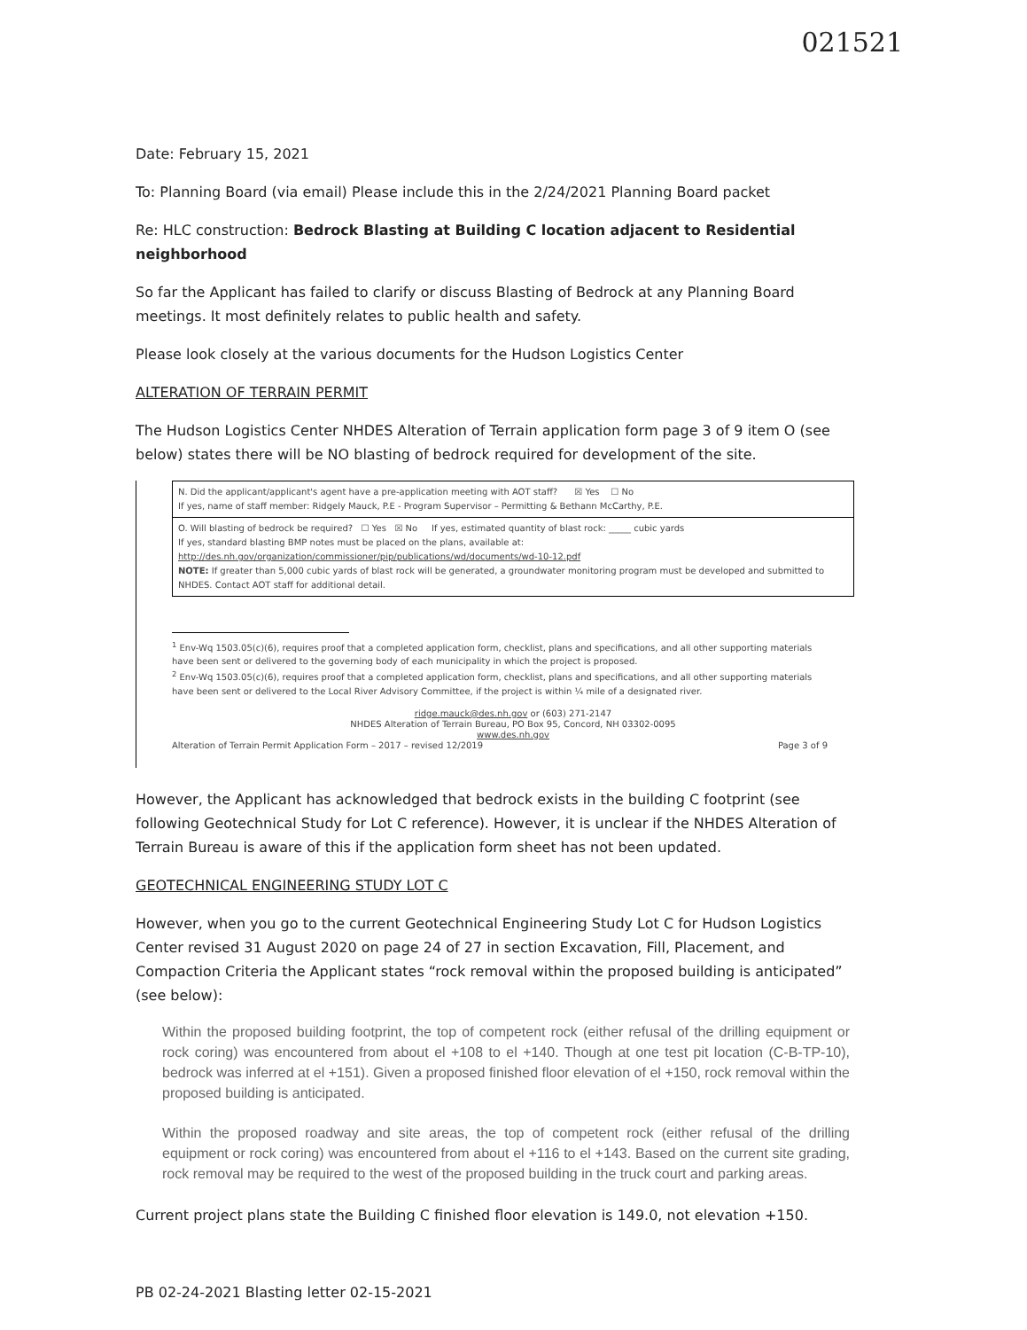021521
Date: February 15, 2021
To: Planning Board (via email) Please include this in the 2/24/2021 Planning Board packet
Re: HLC construction: Bedrock Blasting at Building C location adjacent to Residential neighborhood
So far the Applicant has failed to clarify or discuss Blasting of Bedrock at any Planning Board meetings. It most definitely relates to public health and safety.
Please look closely at the various documents for the Hudson Logistics Center
ALTERATION OF TERRAIN PERMIT
The Hudson Logistics Center NHDES Alteration of Terrain application form page 3 of 9 item O (see below) states there will be NO blasting of bedrock required for development of the site.
| N. Did the applicant/applicant's agent have a pre-application meeting with AOT staff? ☒ Yes ☐ No If yes, name of staff member: Ridgely Mauck, P.E - Program Supervisor – Permitting & Bethann McCarthy, P.E. |
| O. Will blasting of bedrock be required? ☐ Yes ☒ No If yes, estimated quantity of blast rock: _____ cubic yards If yes, standard blasting BMP notes must be placed on the plans, available at: http://des.nh.gov/organization/commissioner/pip/publications/wd/documents/wd-10-12.pdf NOTE: If greater than 5,000 cubic yards of blast rock will be generated, a groundwater monitoring program must be developed and submitted to NHDES. Contact AOT staff for additional detail. |
<sup>1</sup> Env-Wq 1503.05(c)(6), requires proof that a completed application form, checklist, plans and specifications, and all other supporting materials have been sent or delivered to the governing body of each municipality in which the project is proposed.
<sup>2</sup> Env-Wq 1503.05(c)(6), requires proof that a completed application form, checklist, plans and specifications, and all other supporting materials have been sent or delivered to the Local River Advisory Committee, if the project is within ¼ mile of a designated river.
ridge.mauck@des.nh.gov or (603) 271-2147
NHDES Alteration of Terrain Bureau, PO Box 95, Concord, NH 03302-0095
www.des.nh.gov
Alteration of Terrain Permit Application Form – 2017 – revised 12/2019 Page 3 of 9
However, the Applicant has acknowledged that bedrock exists in the building C footprint (see following Geotechnical Study for Lot C reference). However, it is unclear if the NHDES Alteration of Terrain Bureau is aware of this if the application form sheet has not been updated.
GEOTECHNICAL ENGINEERING STUDY LOT C
However, when you go to the current Geotechnical Engineering Study Lot C for Hudson Logistics Center revised 31 August 2020 on page 24 of 27 in section Excavation, Fill, Placement, and Compaction Criteria the Applicant states “rock removal within the proposed building is anticipated” (see below):
Within the proposed building footprint, the top of competent rock (either refusal of the drilling equipment or rock coring) was encountered from about el +108 to el +140. Though at one test pit location (C-B-TP-10), bedrock was inferred at el +151). Given a proposed finished floor elevation of el +150, rock removal within the proposed building is anticipated.
Within the proposed roadway and site areas, the top of competent rock (either refusal of the drilling equipment or rock coring) was encountered from about el +116 to el +143. Based on the current site grading, rock removal may be required to the west of the proposed building in the truck court and parking areas.
Current project plans state the Building C finished floor elevation is 149.0, not elevation +150.
PB 02-24-2021 Blasting letter 02-15-2021